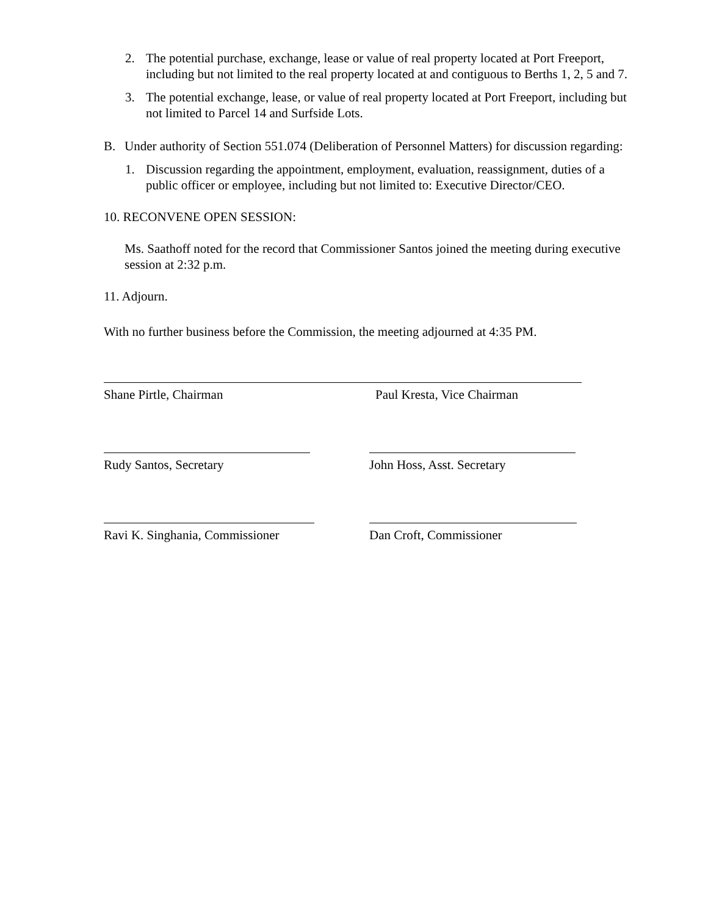2. The potential purchase, exchange, lease or value of real property located at Port Freeport, including but not limited to the real property located at and contiguous to Berths 1, 2, 5 and 7.
3. The potential exchange, lease, or value of real property located at Port Freeport, including but not limited to Parcel 14 and Surfside Lots.
B. Under authority of Section 551.074 (Deliberation of Personnel Matters) for discussion regarding:
1. Discussion regarding the appointment, employment, evaluation, reassignment, duties of a public officer or employee, including but not limited to: Executive Director/CEO.
10. RECONVENE OPEN SESSION:
Ms. Saathoff noted for the record that Commissioner Santos joined the meeting during executive session at 2:32 p.m.
11. Adjourn.
With no further business before the Commission, the meeting adjourned at 4:35 PM.
Shane Pirtle, Chairman Paul Kresta, Vice Chairman
Rudy Santos, Secretary John Hoss, Asst. Secretary
Ravi K. Singhania, Commissioner Dan Croft, Commissioner